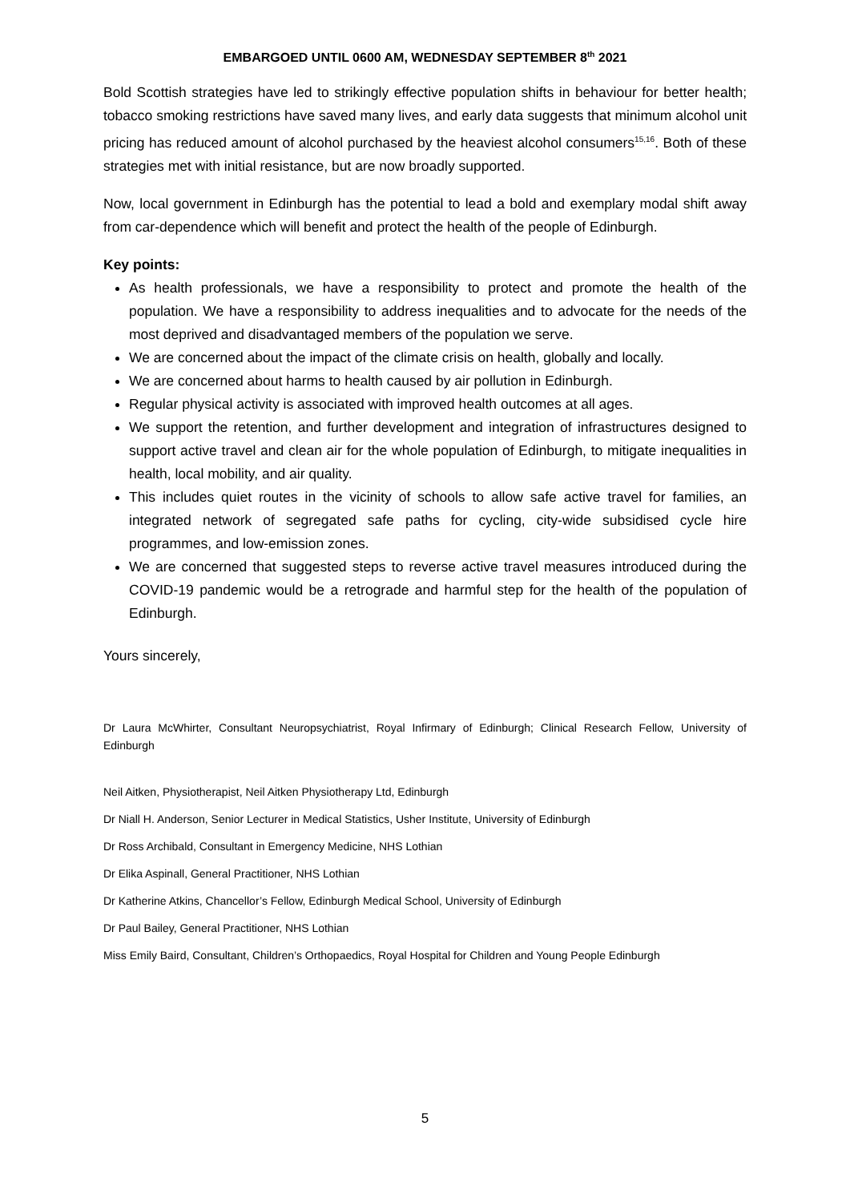EMBARGOED UNTIL 0600 AM, WEDNESDAY SEPTEMBER 8<sup>th</sup> 2021
Bold Scottish strategies have led to strikingly effective population shifts in behaviour for better health; tobacco smoking restrictions have saved many lives, and early data suggests that minimum alcohol unit pricing has reduced amount of alcohol purchased by the heaviest alcohol consumers<sup>15,16</sup>. Both of these strategies met with initial resistance, but are now broadly supported.
Now, local government in Edinburgh has the potential to lead a bold and exemplary modal shift away from car-dependence which will benefit and protect the health of the people of Edinburgh.
Key points:
As health professionals, we have a responsibility to protect and promote the health of the population. We have a responsibility to address inequalities and to advocate for the needs of the most deprived and disadvantaged members of the population we serve.
We are concerned about the impact of the climate crisis on health, globally and locally.
We are concerned about harms to health caused by air pollution in Edinburgh.
Regular physical activity is associated with improved health outcomes at all ages.
We support the retention, and further development and integration of infrastructures designed to support active travel and clean air for the whole population of Edinburgh, to mitigate inequalities in health, local mobility, and air quality.
This includes quiet routes in the vicinity of schools to allow safe active travel for families, an integrated network of segregated safe paths for cycling, city-wide subsidised cycle hire programmes, and low-emission zones.
We are concerned that suggested steps to reverse active travel measures introduced during the COVID-19 pandemic would be a retrograde and harmful step for the health of the population of Edinburgh.
Yours sincerely,
Dr Laura McWhirter, Consultant Neuropsychiatrist, Royal Infirmary of Edinburgh; Clinical Research Fellow, University of Edinburgh
Neil Aitken, Physiotherapist, Neil Aitken Physiotherapy Ltd, Edinburgh
Dr Niall H. Anderson, Senior Lecturer in Medical Statistics, Usher Institute, University of Edinburgh
Dr Ross Archibald, Consultant in Emergency Medicine, NHS Lothian
Dr Elika Aspinall, General Practitioner, NHS Lothian
Dr Katherine Atkins, Chancellor’s Fellow, Edinburgh Medical School, University of Edinburgh
Dr Paul Bailey, General Practitioner, NHS Lothian
Miss Emily Baird, Consultant, Children’s Orthopaedics, Royal Hospital for Children and Young People Edinburgh
5